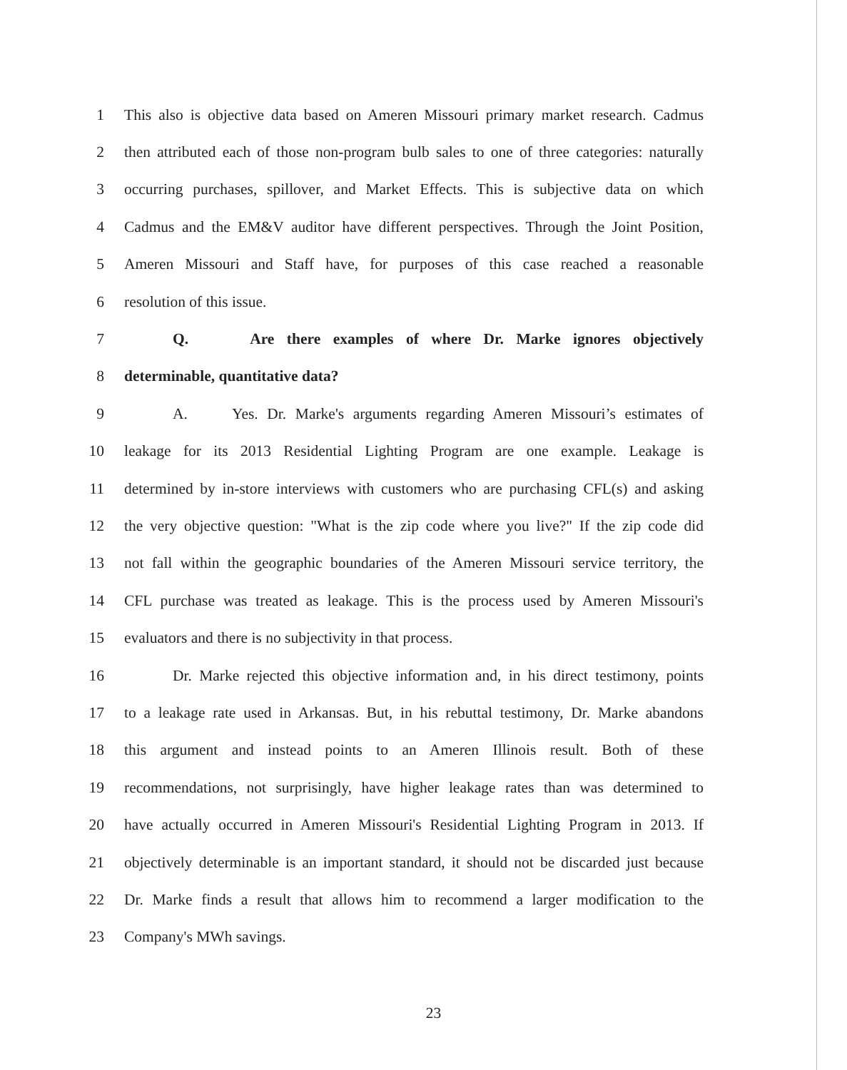1 This also is objective data based on Ameren Missouri primary market research. Cadmus
2 then attributed each of those non-program bulb sales to one of three categories: naturally
3 occurring purchases, spillover, and Market Effects. This is subjective data on which
4 Cadmus and the EM&V auditor have different perspectives. Through the Joint Position,
5 Ameren Missouri and Staff have, for purposes of this case reached a reasonable
6 resolution of this issue.
7 Q. Are there examples of where Dr. Marke ignores objectively
8 determinable, quantitative data?
9 A. Yes. Dr. Marke's arguments regarding Ameren Missouri’s estimates of
10 leakage for its 2013 Residential Lighting Program are one example. Leakage is
11 determined by in-store interviews with customers who are purchasing CFL(s) and asking
12 the very objective question: "What is the zip code where you live?" If the zip code did
13 not fall within the geographic boundaries of the Ameren Missouri service territory, the
14 CFL purchase was treated as leakage. This is the process used by Ameren Missouri's
15 evaluators and there is no subjectivity in that process.
16 Dr. Marke rejected this objective information and, in his direct testimony, points
17 to a leakage rate used in Arkansas. But, in his rebuttal testimony, Dr. Marke abandons
18 this argument and instead points to an Ameren Illinois result. Both of these
19 recommendations, not surprisingly, have higher leakage rates than was determined to
20 have actually occurred in Ameren Missouri's Residential Lighting Program in 2013. If
21 objectively determinable is an important standard, it should not be discarded just because
22 Dr. Marke finds a result that allows him to recommend a larger modification to the
23 Company's MWh savings.
23